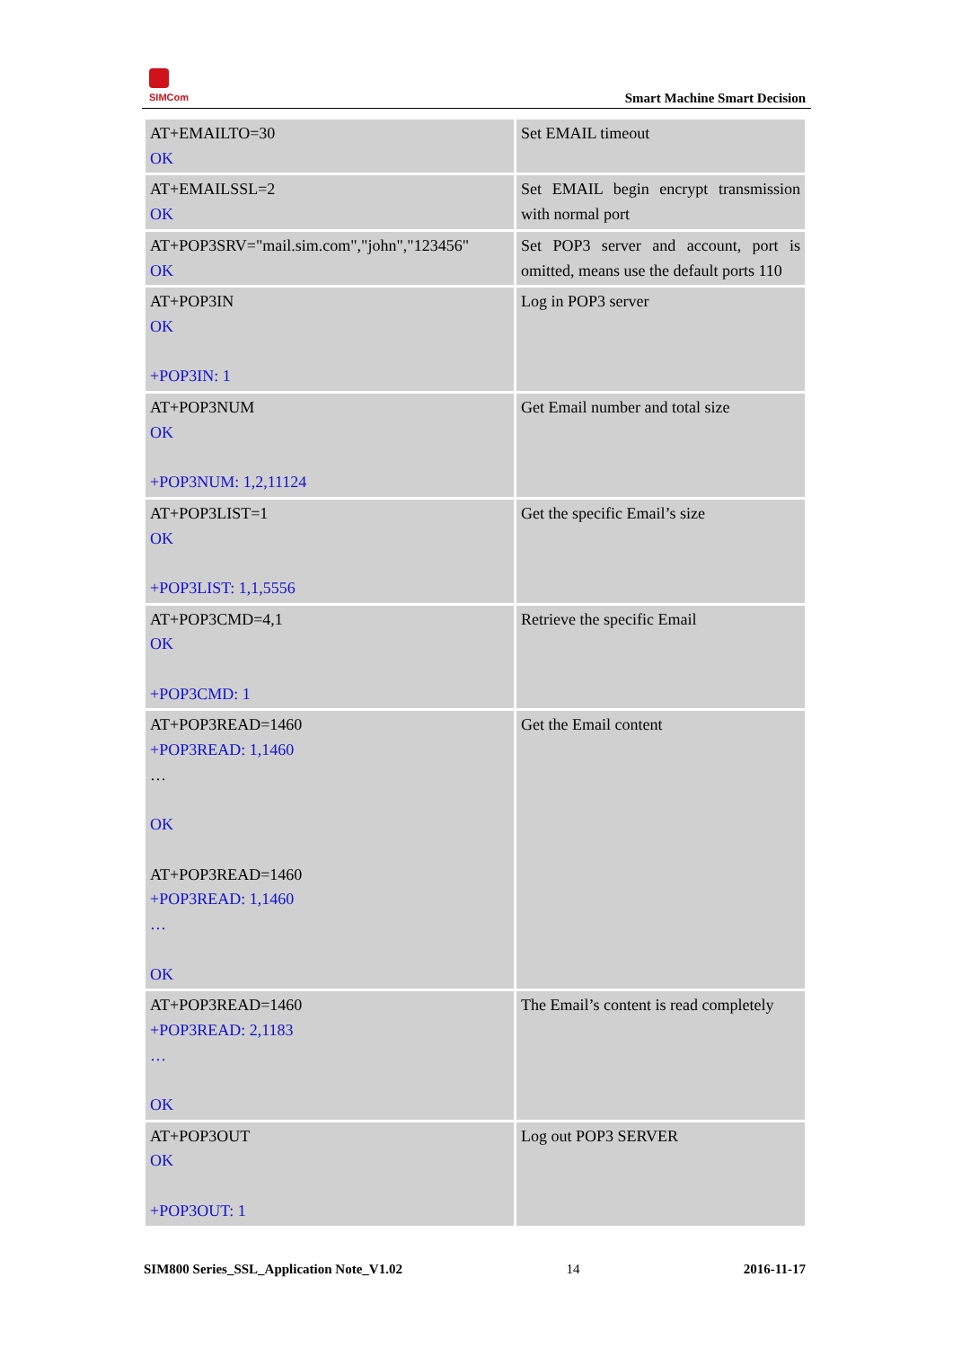SIMCom
Smart Machine Smart Decision
| AT+EMAILTO=30 OK | Set EMAIL timeout |
| AT+EMAILSSL=2 OK | Set EMAIL begin encrypt transmission with normal port |
| AT+POP3SRV="mail.sim.com","john","123456" OK | Set POP3 server and account, port is omitted, means use the default ports 110 |
| AT+POP3IN OK +POP3IN: 1 | Log in POP3 server |
| AT+POP3NUM OK +POP3NUM: 1,2,11124 | Get Email number and total size |
| AT+POP3LIST=1 OK +POP3LIST: 1,1,5556 | Get the specific Email’s size |
| AT+POP3CMD=4,1 OK +POP3CMD: 1 | Retrieve the specific Email |
| AT+POP3READ=1460 +POP3READ: 1,1460 … OK AT+POP3READ=1460 +POP3READ: 1,1460 … OK | Get the Email content |
| AT+POP3READ=1460 +POP3READ: 2,1183 … OK | The Email’s content is read completely |
| AT+POP3OUT OK +POP3OUT: 1 | Log out POP3 SERVER |
SIM800 Series_SSL_Application Note_V1.02 14 2016-11-17